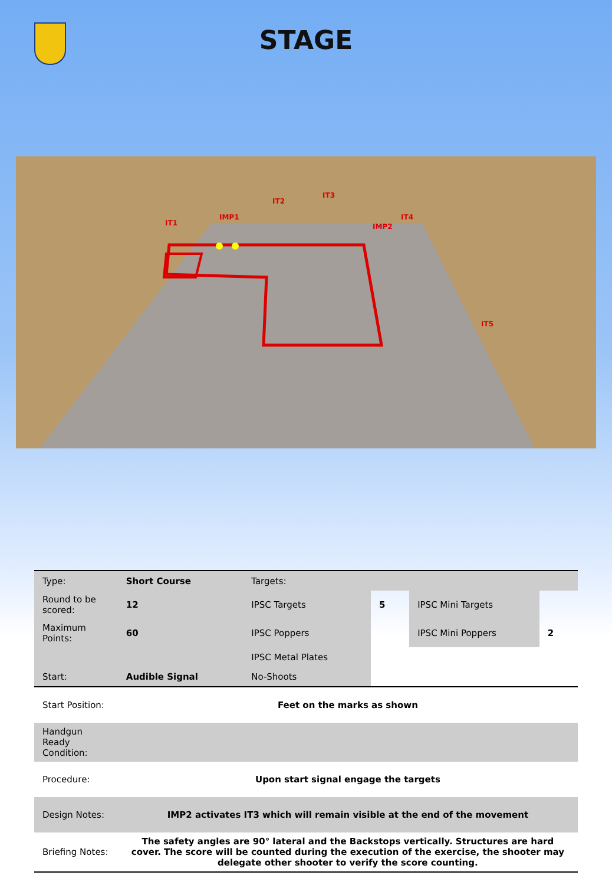STAGE
IT1
IMP1
IT2
IT3
IMP2
IT4
IT5
| Type: | Short Course | Targets: | | | |
| Round to be scored: | 12 | IPSC Targets | 5 | IPSC Mini Targets | |
| Maximum Points: | 60 | IPSC Poppers | | IPSC Mini Poppers | 2 |
| | | IPSC Metal Plates | | | |
| Start: | Audible Signal | No-Shoots | | | |
| Start Position: | Feet on the marks as shown | | | | |
| Handgun Ready Condition: | | | | | |
| Procedure: | Upon start signal engage the targets | | | | |
| Design Notes: | IMP2 activates IT3 which will remain visible at the end of the movement | | | | |
| Briefing Notes: | The safety angles are 90° lateral and the Backstops vertically. Structures are hard cover. The score will be counted during the execution of the exercise, the shooter may delegate other shooter to verify the score counting. | | | | |